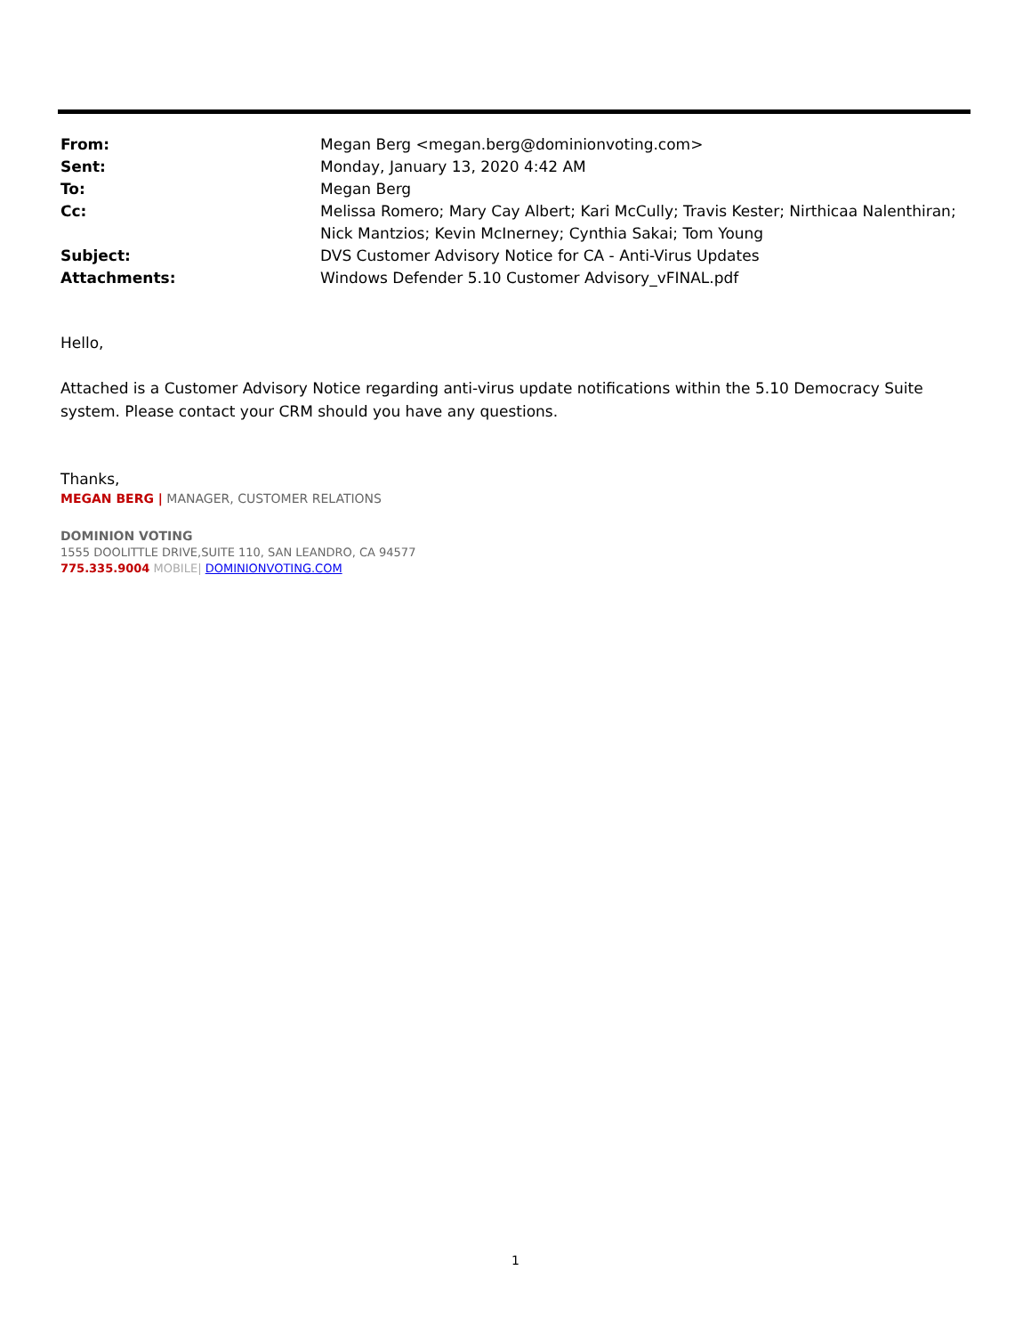| From: | Megan Berg <megan.berg@dominionvoting.com> |
| Sent: | Monday, January 13, 2020 4:42 AM |
| To: | Megan Berg |
| Cc: | Melissa Romero; Mary Cay Albert; Kari McCully; Travis Kester; Nirthicaa Nalenthiran; Nick Mantzios; Kevin McInerney; Cynthia Sakai; Tom Young |
| Subject: | DVS Customer Advisory Notice for CA - Anti-Virus Updates |
| Attachments: | Windows Defender 5.10 Customer Advisory_vFINAL.pdf |
Hello,
Attached is a Customer Advisory Notice regarding anti-virus update notifications within the 5.10 Democracy Suite system. Please contact your CRM should you have any questions.
Thanks,
MEGAN BERG | MANAGER, CUSTOMER RELATIONS
DOMINION VOTING
1555 DOOLITTLE DRIVE,SUITE 110, SAN LEANDRO, CA 94577
775.335.9004 MOBILE| DOMINIONVOTING.COM
1